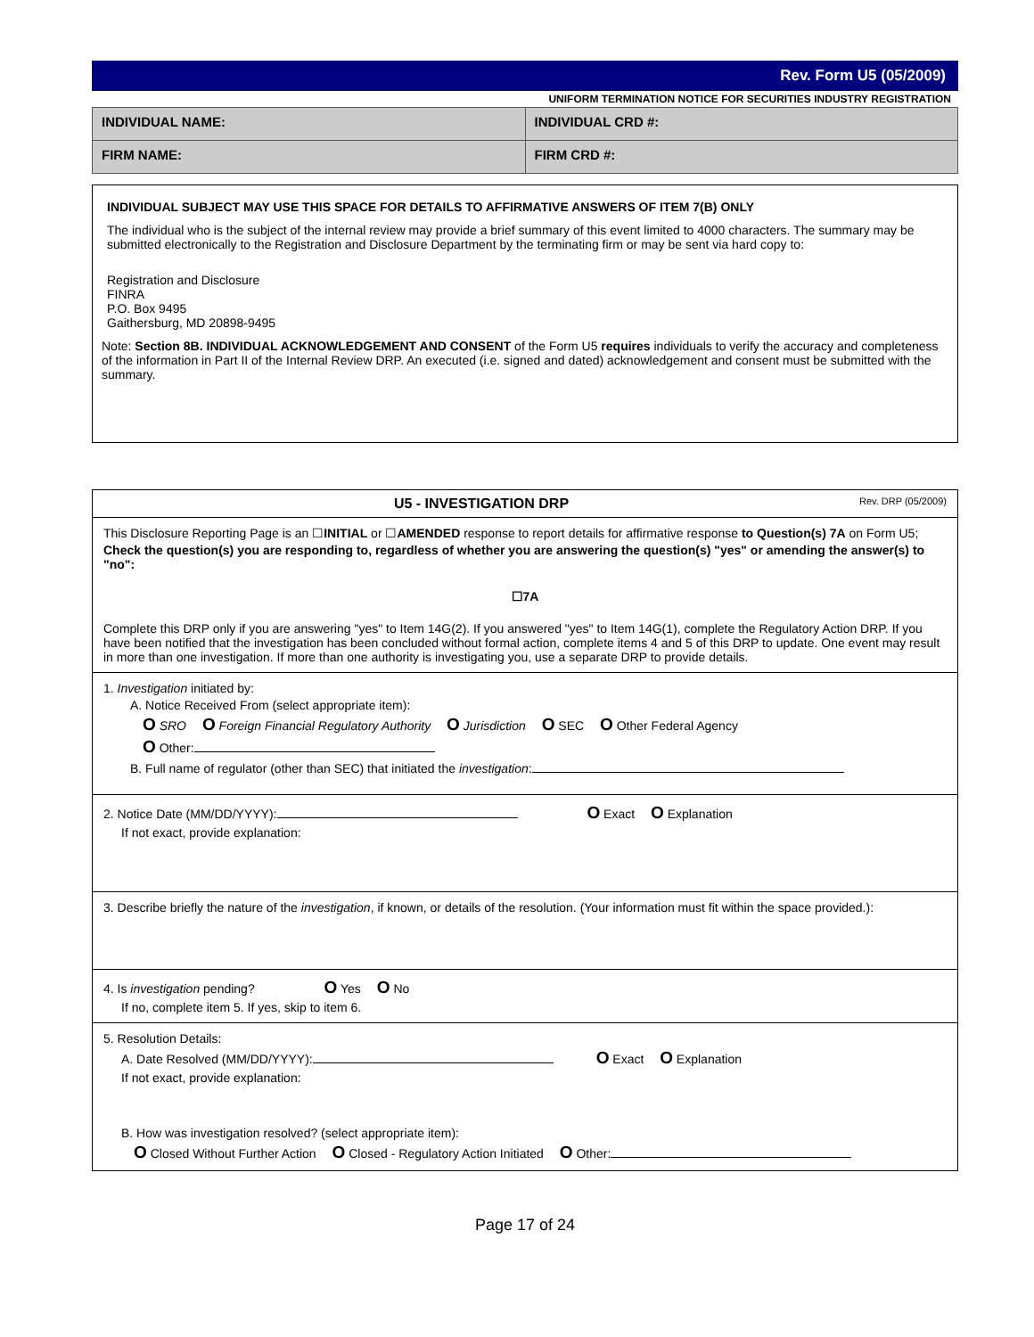Rev. Form U5 (05/2009)
UNIFORM TERMINATION NOTICE FOR SECURITIES INDUSTRY REGISTRATION
| INDIVIDUAL NAME: | INDIVIDUAL CRD #: |
| FIRM NAME: | FIRM CRD #: |
INDIVIDUAL SUBJECT MAY USE THIS SPACE FOR DETAILS TO AFFIRMATIVE ANSWERS OF ITEM 7(B) ONLY
The individual who is the subject of the internal review may provide a brief summary of this event limited to 4000 characters. The summary may be submitted electronically to the Registration and Disclosure Department by the terminating firm or may be sent via hard copy to:
Registration and Disclosure
FINRA
P.O. Box 9495
Gaithersburg, MD 20898-9495
Note: Section 8B. INDIVIDUAL ACKNOWLEDGEMENT AND CONSENT of the Form U5 requires individuals to verify the accuracy and completeness of the information in Part II of the Internal Review DRP. An executed (i.e. signed and dated) acknowledgement and consent must be submitted with the summary.
U5 - INVESTIGATION DRP Rev. DRP (05/2009)
This Disclosure Reporting Page is an ☐INITIAL or ☐AMENDED response to report details for affirmative response to Question(s) 7A on Form U5;
Check the question(s) you are responding to, regardless of whether you are answering the question(s) "yes" or amending the answer(s) to "no":
☐7A
Complete this DRP only if you are answering "yes" to Item 14G(2). If you answered "yes" to Item 14G(1), complete the Regulatory Action DRP. If you have been notified that the investigation has been concluded without formal action, complete items 4 and 5 of this DRP to update. One event may result in more than one investigation. If more than one authority is investigating you, use a separate DRP to provide details.
1. Investigation initiated by:
A. Notice Received From (select appropriate item):
O SRO O Foreign Financial Regulatory Authority O Jurisdiction O SEC O Other Federal Agency
O Other:
B. Full name of regulator (other than SEC) that initiated the investigation:
2. Notice Date (MM/DD/YYYY): O Exact O Explanation
If not exact, provide explanation:
3. Describe briefly the nature of the investigation, if known, or details of the resolution. (Your information must fit within the space provided.):
4. Is investigation pending? O Yes O No
If no, complete item 5. If yes, skip to item 6.
5. Resolution Details:
A. Date Resolved (MM/DD/YYYY): O Exact O Explanation
If not exact, provide explanation:
B. How was investigation resolved? (select appropriate item):
O Closed Without Further Action O Closed - Regulatory Action Initiated O Other:
Page 17 of 24